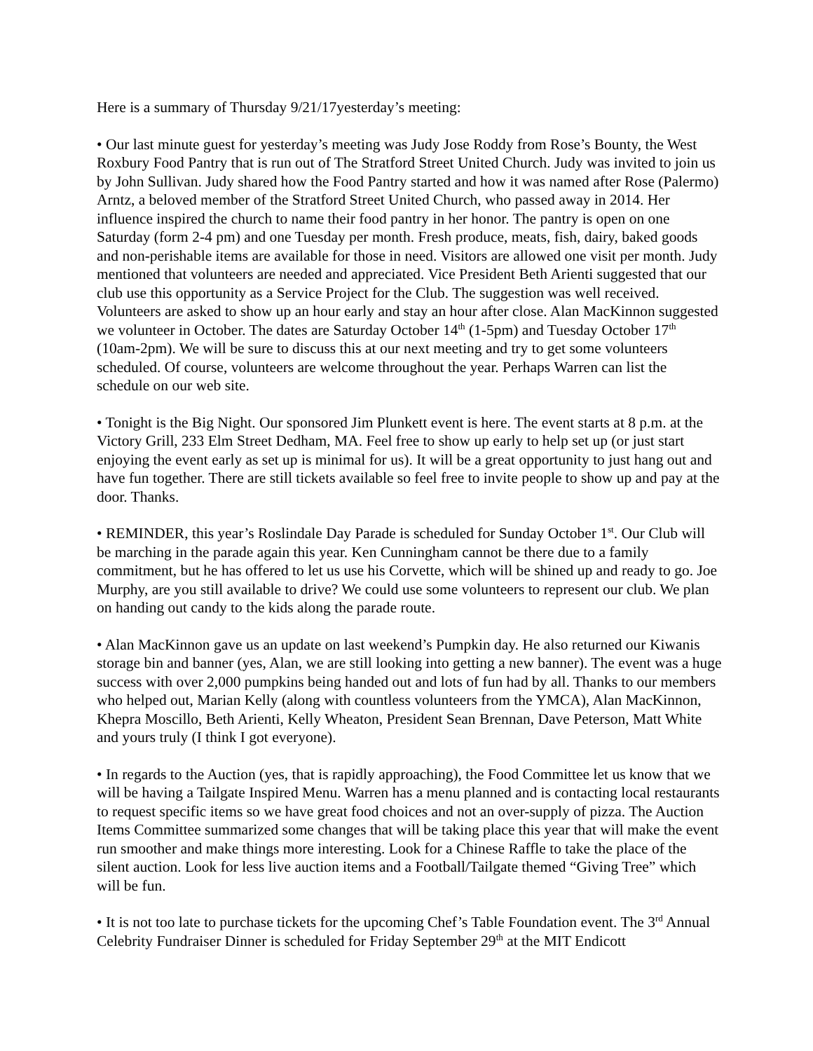Here is a summary of Thursday 9/21/17yesterday’s meeting:
• Our last minute guest for yesterday’s meeting was Judy Jose Roddy from Rose’s Bounty, the West Roxbury Food Pantry that is run out of The Stratford Street United Church. Judy was invited to join us by John Sullivan. Judy shared how the Food Pantry started and how it was named after Rose (Palermo) Arntz, a beloved member of the Stratford Street United Church, who passed away in 2014. Her influence inspired the church to name their food pantry in her honor. The pantry is open on one Saturday (form 2-4 pm) and one Tuesday per month. Fresh produce, meats, fish, dairy, baked goods and non-perishable items are available for those in need. Visitors are allowed one visit per month. Judy mentioned that volunteers are needed and appreciated. Vice President Beth Arienti suggested that our club use this opportunity as a Service Project for the Club. The suggestion was well received. Volunteers are asked to show up an hour early and stay an hour after close. Alan MacKinnon suggested we volunteer in October. The dates are Saturday October 14<sup>th</sup> (1-5pm) and Tuesday October 17<sup>th</sup> (10am-2pm). We will be sure to discuss this at our next meeting and try to get some volunteers scheduled. Of course, volunteers are welcome throughout the year. Perhaps Warren can list the schedule on our web site.
• Tonight is the Big Night. Our sponsored Jim Plunkett event is here. The event starts at 8 p.m. at the Victory Grill, 233 Elm Street Dedham, MA. Feel free to show up early to help set up (or just start enjoying the event early as set up is minimal for us). It will be a great opportunity to just hang out and have fun together. There are still tickets available so feel free to invite people to show up and pay at the door. Thanks.
• REMINDER, this year’s Roslindale Day Parade is scheduled for Sunday October 1<sup>st</sup>. Our Club will be marching in the parade again this year. Ken Cunningham cannot be there due to a family commitment, but he has offered to let us use his Corvette, which will be shined up and ready to go. Joe Murphy, are you still available to drive? We could use some volunteers to represent our club. We plan on handing out candy to the kids along the parade route.
• Alan MacKinnon gave us an update on last weekend’s Pumpkin day. He also returned our Kiwanis storage bin and banner (yes, Alan, we are still looking into getting a new banner). The event was a huge success with over 2,000 pumpkins being handed out and lots of fun had by all. Thanks to our members who helped out, Marian Kelly (along with countless volunteers from the YMCA), Alan MacKinnon, Khepra Moscillo, Beth Arienti, Kelly Wheaton, President Sean Brennan, Dave Peterson, Matt White and yours truly (I think I got everyone).
• In regards to the Auction (yes, that is rapidly approaching), the Food Committee let us know that we will be having a Tailgate Inspired Menu. Warren has a menu planned and is contacting local restaurants to request specific items so we have great food choices and not an over-supply of pizza. The Auction Items Committee summarized some changes that will be taking place this year that will make the event run smoother and make things more interesting. Look for a Chinese Raffle to take the place of the silent auction. Look for less live auction items and a Football/Tailgate themed “Giving Tree” which will be fun.
• It is not too late to purchase tickets for the upcoming Chef’s Table Foundation event. The 3<sup>rd</sup> Annual Celebrity Fundraiser Dinner is scheduled for Friday September 29<sup>th</sup> at the MIT Endicott